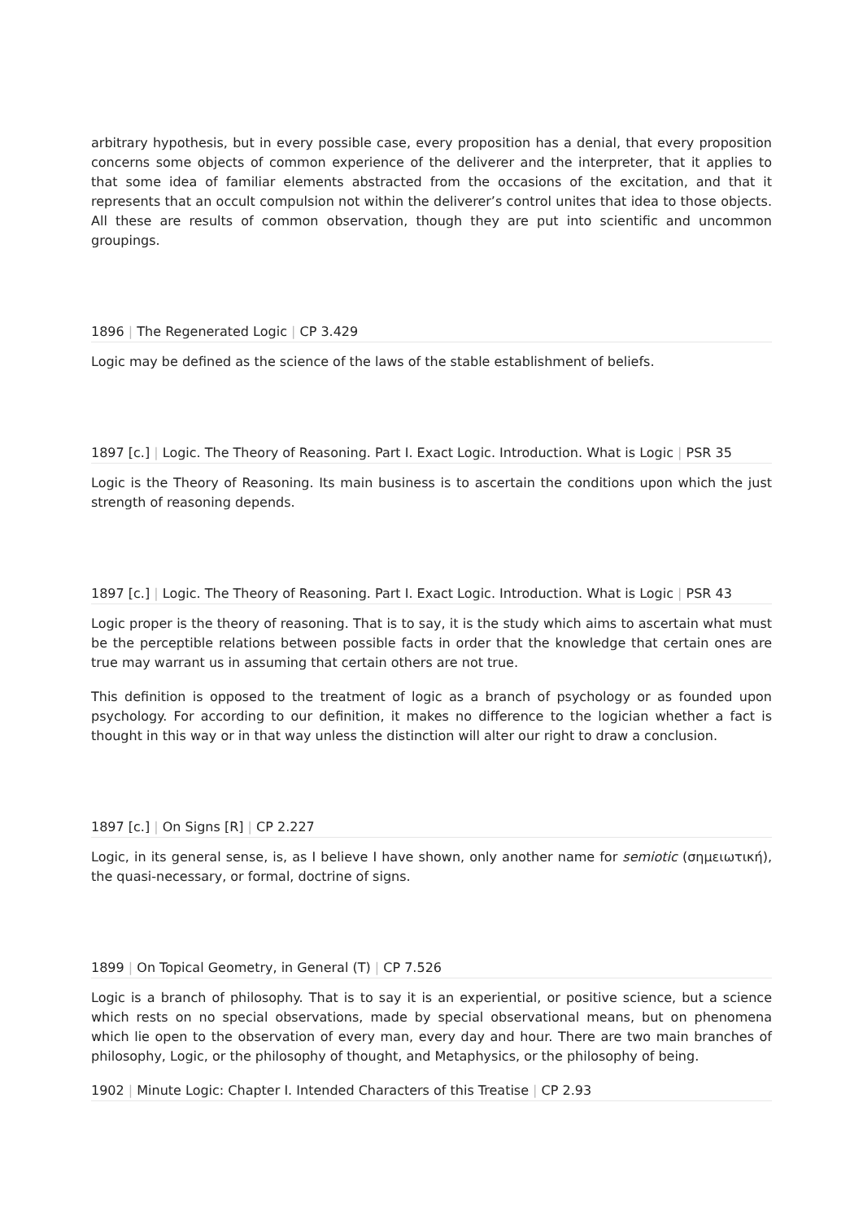arbitrary hypothesis, but in every possible case, every proposition has a denial, that every proposition concerns some objects of common experience of the deliverer and the interpreter, that it applies to that some idea of familiar elements abstracted from the occasions of the excitation, and that it represents that an occult compulsion not within the deliverer’s control unites that idea to those objects. All these are results of common observation, though they are put into scientific and uncommon groupings.
1896 | The Regenerated Logic | CP 3.429
Logic may be defined as the science of the laws of the stable establishment of beliefs.
1897 [c.] | Logic. The Theory of Reasoning. Part I. Exact Logic. Introduction. What is Logic | PSR 35
Logic is the Theory of Reasoning. Its main business is to ascertain the conditions upon which the just strength of reasoning depends.
1897 [c.] | Logic. The Theory of Reasoning. Part I. Exact Logic. Introduction. What is Logic | PSR 43
Logic proper is the theory of reasoning. That is to say, it is the study which aims to ascertain what must be the perceptible relations between possible facts in order that the knowledge that certain ones are true may warrant us in assuming that certain others are not true.
This definition is opposed to the treatment of logic as a branch of psychology or as founded upon psychology. For according to our definition, it makes no difference to the logician whether a fact is thought in this way or in that way unless the distinction will alter our right to draw a conclusion.
1897 [c.] | On Signs [R] | CP 2.227
Logic, in its general sense, is, as I believe I have shown, only another name for semiotic (σημειωτική), the quasi-necessary, or formal, doctrine of signs.
1899 | On Topical Geometry, in General (T) | CP 7.526
Logic is a branch of philosophy. That is to say it is an experiential, or positive science, but a science which rests on no special observations, made by special observational means, but on phenomena which lie open to the observation of every man, every day and hour. There are two main branches of philosophy, Logic, or the philosophy of thought, and Metaphysics, or the philosophy of being.
1902 | Minute Logic: Chapter I. Intended Characters of this Treatise | CP 2.93